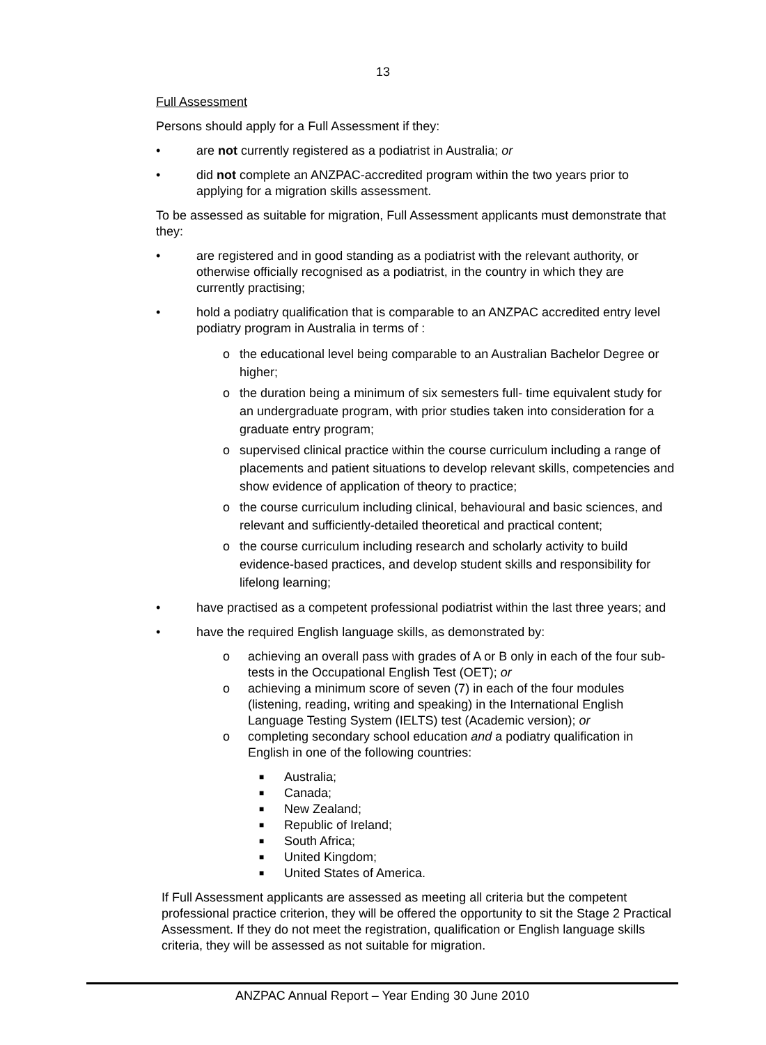13
Full Assessment
Persons should apply for a Full Assessment if they:
• are not currently registered as a podiatrist in Australia; or
• did not complete an ANZPAC-accredited program within the two years prior to applying for a migration skills assessment.
To be assessed as suitable for migration, Full Assessment applicants must demonstrate that they:
• are registered and in good standing as a podiatrist with the relevant authority, or otherwise officially recognised as a podiatrist, in the country in which they are currently practising;
• hold a podiatry qualification that is comparable to an ANZPAC accredited entry level podiatry program in Australia in terms of :
o the educational level being comparable to an Australian Bachelor Degree or higher;
o the duration being a minimum of six semesters full- time equivalent study for an undergraduate program, with prior studies taken into consideration for a graduate entry program;
o supervised clinical practice within the course curriculum including a range of placements and patient situations to develop relevant skills, competencies and show evidence of application of theory to practice;
o the course curriculum including clinical, behavioural and basic sciences, and relevant and sufficiently-detailed theoretical and practical content;
o the course curriculum including research and scholarly activity to build evidence-based practices, and develop student skills and responsibility for lifelong learning;
• have practised as a competent professional podiatrist within the last three years; and
• have the required English language skills, as demonstrated by:
o achieving an overall pass with grades of A or B only in each of the four sub-tests in the Occupational English Test (OET); or
o achieving a minimum score of seven (7) in each of the four modules (listening, reading, writing and speaking) in the International English Language Testing System (IELTS) test (Academic version); or
o completing secondary school education and a podiatry qualification in English in one of the following countries:
■ Australia;
■ Canada;
■ New Zealand;
■ Republic of Ireland;
■ South Africa;
■ United Kingdom;
■ United States of America.
If Full Assessment applicants are assessed as meeting all criteria but the competent professional practice criterion, they will be offered the opportunity to sit the Stage 2 Practical Assessment. If they do not meet the registration, qualification or English language skills criteria, they will be assessed as not suitable for migration.
ANZPAC Annual Report – Year Ending 30 June 2010